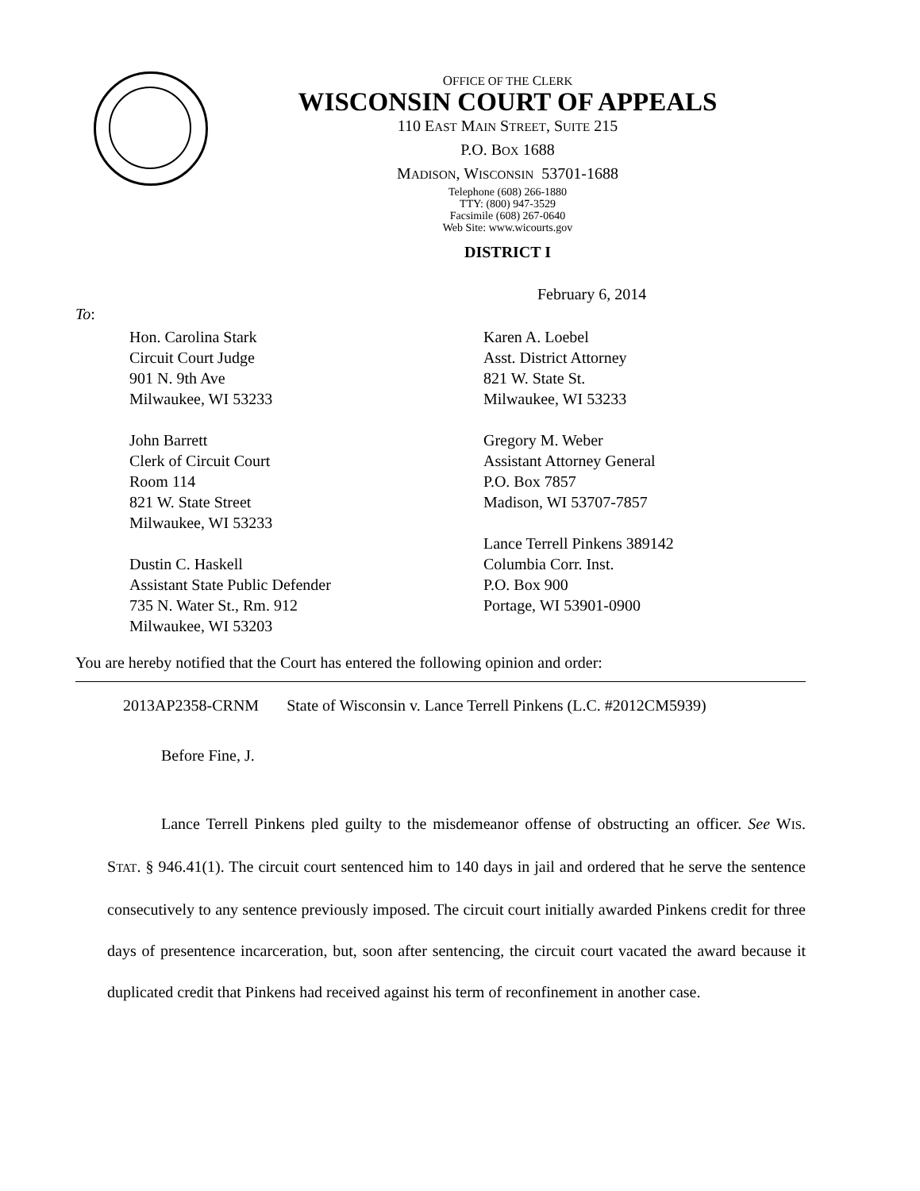OFFICE OF THE CLERK
WISCONSIN COURT OF APPEALS
110 EAST MAIN STREET, SUITE 215
P.O. BOX 1688
MADISON, WISCONSIN 53701-1688
Telephone (608) 266-1880
TTY: (800) 947-3529
Facsimile (608) 267-0640
Web Site: www.wicourts.gov
DISTRICT I
February 6, 2014
To:
Hon. Carolina Stark
Circuit Court Judge
901 N. 9th Ave
Milwaukee, WI 53233
John Barrett
Clerk of Circuit Court
Room 114
821 W. State Street
Milwaukee, WI 53233
Dustin C. Haskell
Assistant State Public Defender
735 N. Water St., Rm. 912
Milwaukee, WI 53203
Karen A. Loebel
Asst. District Attorney
821 W. State St.
Milwaukee, WI 53233
Gregory M. Weber
Assistant Attorney General
P.O. Box 7857
Madison, WI 53707-7857
Lance Terrell Pinkens 389142
Columbia Corr. Inst.
P.O. Box 900
Portage, WI 53901-0900
You are hereby notified that the Court has entered the following opinion and order:
2013AP2358-CRNM State of Wisconsin v. Lance Terrell Pinkens (L.C. #2012CM5939)
Before Fine, J.
Lance Terrell Pinkens pled guilty to the misdemeanor offense of obstructing an officer. See WIS. STAT. § 946.41(1). The circuit court sentenced him to 140 days in jail and ordered that he serve the sentence consecutively to any sentence previously imposed. The circuit court initially awarded Pinkens credit for three days of presentence incarceration, but, soon after sentencing, the circuit court vacated the award because it duplicated credit that Pinkens had received against his term of reconfinement in another case.